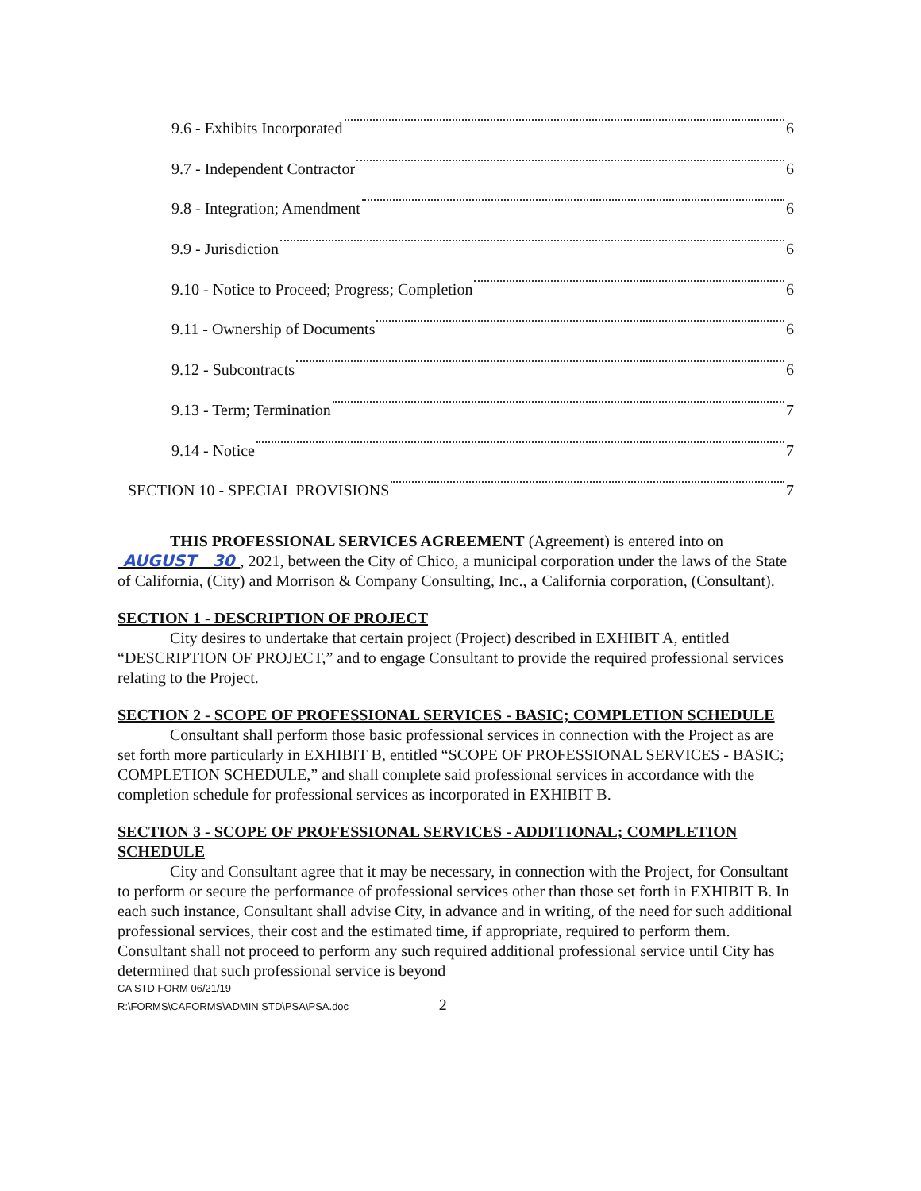9.6 - Exhibits Incorporated 6
9.7 - Independent Contractor 6
9.8 - Integration; Amendment 6
9.9 - Jurisdiction 6
9.10 - Notice to Proceed; Progress; Completion 6
9.11 - Ownership of Documents 6
9.12 - Subcontracts 6
9.13 - Term; Termination 7
9.14 - Notice 7
SECTION 10 - SPECIAL PROVISIONS 7
THIS PROFESSIONAL SERVICES AGREEMENT (Agreement) is entered into on AUGUST 30 , 2021, between the City of Chico, a municipal corporation under the laws of the State of California, (City) and Morrison & Company Consulting, Inc., a California corporation, (Consultant).
SECTION 1 - DESCRIPTION OF PROJECT
City desires to undertake that certain project (Project) described in EXHIBIT A, entitled “DESCRIPTION OF PROJECT,” and to engage Consultant to provide the required professional services relating to the Project.
SECTION 2 - SCOPE OF PROFESSIONAL SERVICES - BASIC; COMPLETION SCHEDULE
Consultant shall perform those basic professional services in connection with the Project as are set forth more particularly in EXHIBIT B, entitled “SCOPE OF PROFESSIONAL SERVICES - BASIC; COMPLETION SCHEDULE,” and shall complete said professional services in accordance with the completion schedule for professional services as incorporated in EXHIBIT B.
SECTION 3 - SCOPE OF PROFESSIONAL SERVICES - ADDITIONAL; COMPLETION SCHEDULE
City and Consultant agree that it may be necessary, in connection with the Project, for Consultant to perform or secure the performance of professional services other than those set forth in EXHIBIT B. In each such instance, Consultant shall advise City, in advance and in writing, of the need for such additional professional services, their cost and the estimated time, if appropriate, required to perform them. Consultant shall not proceed to perform any such required additional professional service until City has determined that such professional service is beyond
CA STD FORM 06/21/19
R:\FORMS\CAFORMS\ADMIN STD\PSA\PSA.doc 2